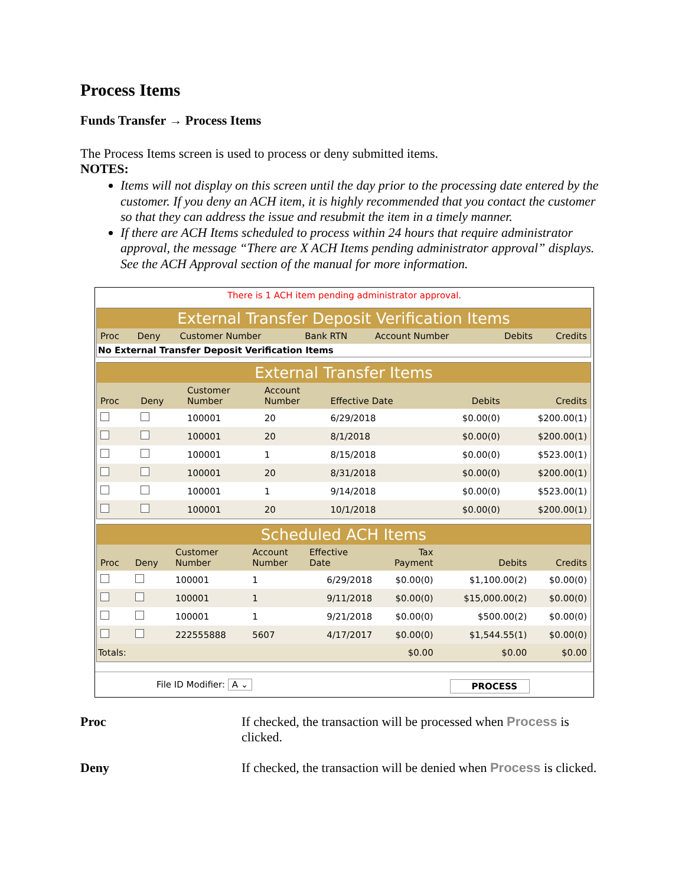Process Items
Funds Transfer → Process Items
The Process Items screen is used to process or deny submitted items.
NOTES:
Items will not display on this screen until the day prior to the processing date entered by the customer. If you deny an ACH item, it is highly recommended that you contact the customer so that they can address the issue and resubmit the item in a timely manner.
If there are ACH Items scheduled to process within 24 hours that require administrator approval, the message “There are X ACH Items pending administrator approval” displays. See the ACH Approval section of the manual for more information.
There is 1 ACH item pending administrator approval.
| External Transfer Deposit Verification Items | | | | | | |
| Proc | Deny | Customer Number | Bank RTN | Account Number | Debits | Credits |
| No External Transfer Deposit Verification Items | | | | | | |
| External Transfer Items | | | | | | |
| Proc | Deny | Customer Number | Account Number | Effective Date | Debits | Credits |
| | | 100001 | 20 | 6/29/2018 | $0.00(0) | $200.00(1) |
| | | 100001 | 20 | 8/1/2018 | $0.00(0) | $200.00(1) |
| | | 100001 | 1 | 8/15/2018 | $0.00(0) | $523.00(1) |
| | | 100001 | 20 | 8/31/2018 | $0.00(0) | $200.00(1) |
| | | 100001 | 1 | 9/14/2018 | $0.00(0) | $523.00(1) |
| | | 100001 | 20 | 10/1/2018 | $0.00(0) | $200.00(1) |
| Scheduled ACH Items | | | | | | | |
| Proc | Deny | Customer Number | Account Number | Effective Date | Tax Payment | Debits | Credits |
| | | 100001 | 1 | 6/29/2018 | $0.00(0) | $1,100.00(2) | $0.00(0) |
| | | 100001 | 1 | 9/11/2018 | $0.00(0) | $15,000.00(2) | $0.00(0) |
| | | 100001 | 1 | 9/21/2018 | $0.00(0) | $500.00(2) | $0.00(0) |
| | | 222555888 | 5607 | 4/17/2017 | $0.00(0) | $1,544.55(1) | $0.00(0) |
| Totals: | | | | | $0.00 | $0.00 | $0.00 |
File ID Modifier: A ⌄ PROCESS
Proc
If checked, the transaction will be processed when Process is clicked.
Deny
If checked, the transaction will be denied when Process is clicked.